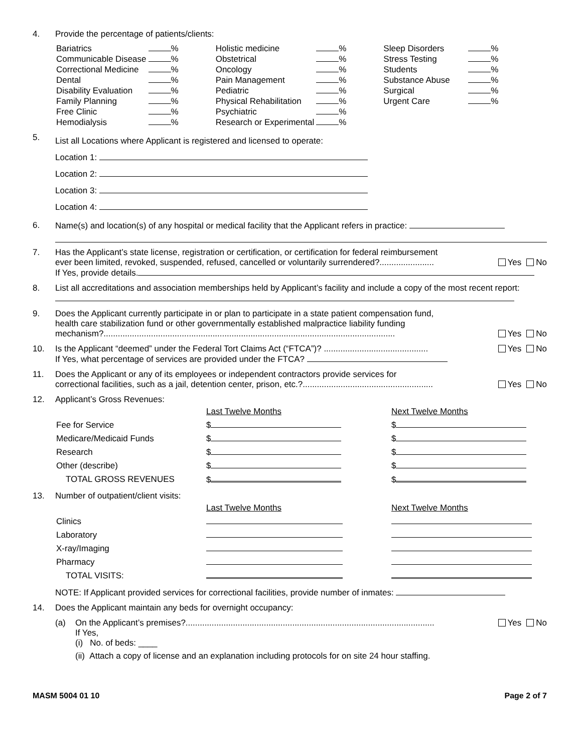4. Provide the percentage of patients/clients:
| Bariatrics | % |
| Communicable Disease | % |
| Correctional Medicine | % |
| Dental | % |
| Disability Evaluation | % |
| Family Planning | % |
| Free Clinic | % |
| Hemodialysis | % |
| Holistic medicine | % |
| Obstetrical | % |
| Oncology | % |
| Pain Management | % |
| Pediatric | % |
| Physical Rehabilitation | % |
| Psychiatric | % |
| Research or Experimental | % |
| Sleep Disorders | % |
| Stress Testing | % |
| Students | % |
| Substance Abuse | % |
| Surgical | % |
| Urgent Care | % |
5.
List all Locations where Applicant is registered and licensed to operate:
Location 1:
Location 2:
Location 3:
Location 4:
6. Name(s) and location(s) of any hospital or medical facility that the Applicant refers in practice:
7. Has the Applicant’s state license, registration or certification, or certification for federal reimbursement
ever been limited, revoked, suspended, refused, cancelled or voluntarily surrendered?....................... Yes No
If Yes, provide details.
8. List all accreditations and association memberships held by Applicant’s facility and include a copy of the most recent report:
9. Does the Applicant currently participate in or plan to participate in a state patient compensation fund,
health care stabilization fund or other governmentally established malpractice liability funding
mechanism?........................................................................................................................... Yes No
10. Is the Applicant “deemed” under the Federal Tort Claims Act (“FTCA”)? ............................................ Yes No
If Yes, what percentage of services are provided under the FTCA?
11. Does the Applicant or any of its employees or independent contractors provide services for
correctional facilities, such as a jail, detention center, prison, etc.?....................................................... Yes No
12. Applicant’s Gross Revenues:
| | Last Twelve Months | Next Twelve Months |
| Fee for Service | $ | $ |
| Medicare/Medicaid Funds | $ | $ |
| Research | $ | $ |
| Other (describe) | $ | $ |
| TOTAL GROSS REVENUES | $ | $ |
13. Number of outpatient/client visits:
| | Last Twelve Months | Next Twelve Months |
| Clinics | | |
| Laboratory | | |
| X-ray/Imaging | | |
| Pharmacy | | |
| TOTAL VISITS: | | |
NOTE: If Applicant provided services for correctional facilities, provide number of inmates:
14. Does the Applicant maintain any beds for overnight occupancy:
(a) On the Applicant’s premises?......................................................................................................... Yes No
If Yes,
(i) No. of beds: ____
(ii) Attach a copy of license and an explanation including protocols for on site 24 hour staffing.
MASM 5004 01 10 Page 2 of 7